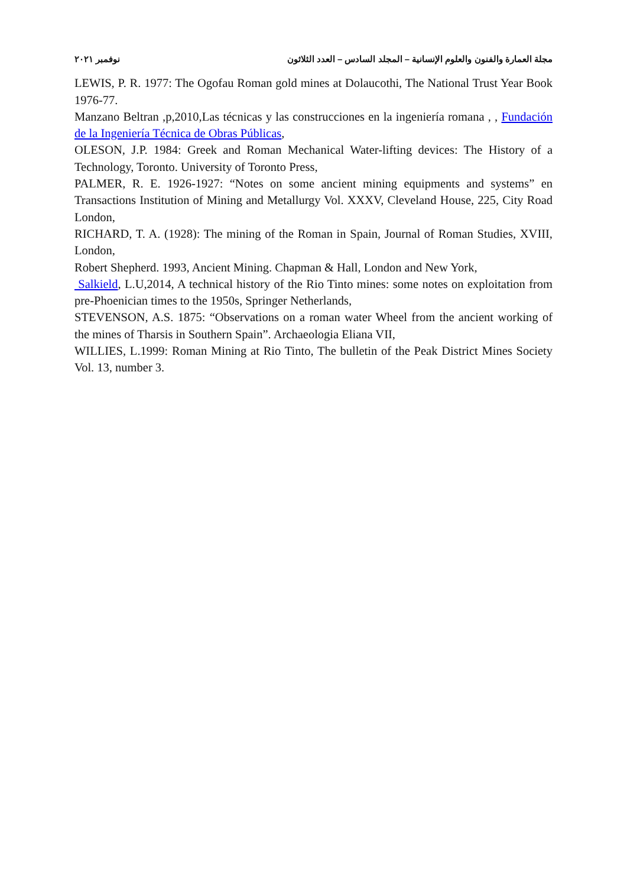مجلة العمارة والفنون والعلوم الإنسانية – المجلد السادس – العدد الثلاثون نوفمبر ٢٠٢١
LEWIS, P. R. 1977: The Ogofau Roman gold mines at Dolaucothi, The National Trust Year Book 1976-77.
Manzano Beltran ,p,2010,Las técnicas y las construcciones en la ingeniería romana , , Fundación de la Ingeniería Técnica de Obras Públicas,
OLESON, J.P. 1984: Greek and Roman Mechanical Water-lifting devices: The History of a Technology, Toronto. University of Toronto Press,
PALMER, R. E. 1926-1927: “Notes on some ancient mining equipments and systems” en Transactions Institution of Mining and Metallurgy Vol. XXXV, Cleveland House, 225, City Road London,
RICHARD, T. A. (1928): The mining of the Roman in Spain, Journal of Roman Studies, XVIII, London,
Robert Shepherd. 1993, Ancient Mining. Chapman & Hall, London and New York,
Salkield, L.U,2014, A technical history of the Rio Tinto mines: some notes on exploitation from pre-Phoenician times to the 1950s, Springer Netherlands,
STEVENSON, A.S. 1875: “Observations on a roman water Wheel from the ancient working of the mines of Tharsis in Southern Spain”. Archaeologia Eliana VII,
WILLIES, L.1999: Roman Mining at Rio Tinto, The bulletin of the Peak District Mines Society Vol. 13, number 3.